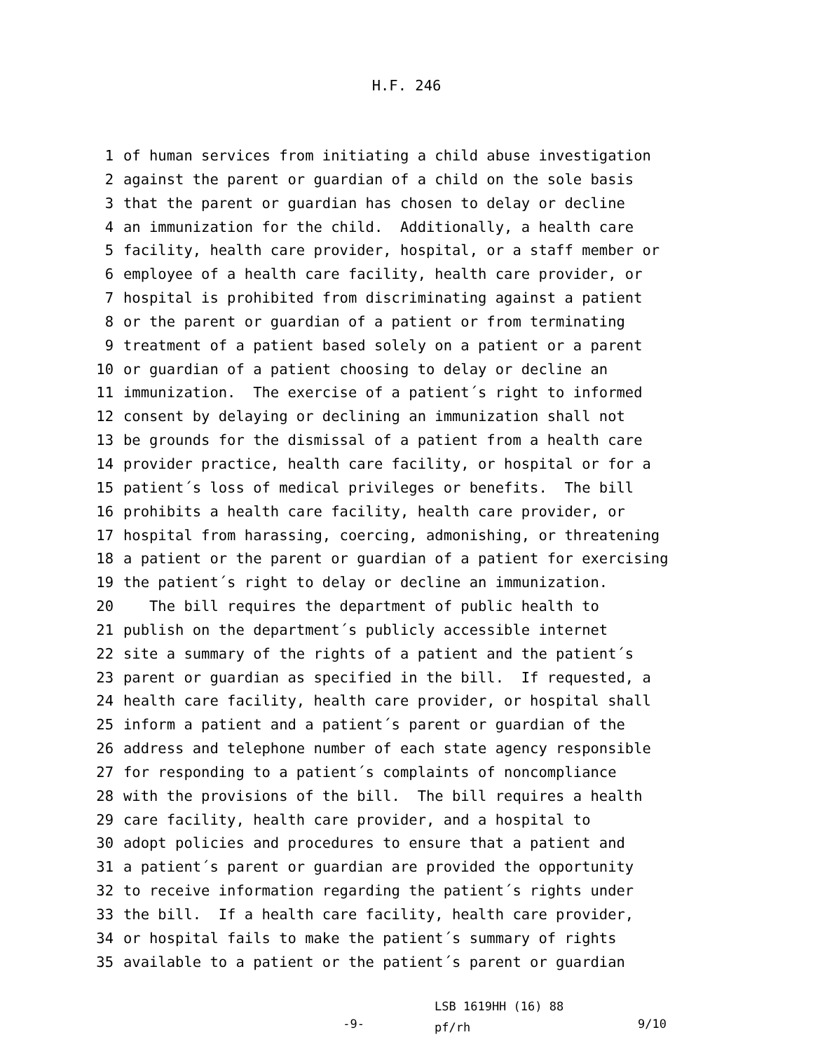H.F. 246
1 of human services from initiating a child abuse investigation
2 against the parent or guardian of a child on the sole basis
3 that the parent or guardian has chosen to delay or decline
4 an immunization for the child. Additionally, a health care
5 facility, health care provider, hospital, or a staff member or
6 employee of a health care facility, health care provider, or
7 hospital is prohibited from discriminating against a patient
8 or the parent or guardian of a patient or from terminating
9 treatment of a patient based solely on a patient or a parent
10 or guardian of a patient choosing to delay or decline an
11 immunization. The exercise of a patient´s right to informed
12 consent by delaying or declining an immunization shall not
13 be grounds for the dismissal of a patient from a health care
14 provider practice, health care facility, or hospital or for a
15 patient´s loss of medical privileges or benefits. The bill
16 prohibits a health care facility, health care provider, or
17 hospital from harassing, coercing, admonishing, or threatening
18 a patient or the parent or guardian of a patient for exercising
19 the patient´s right to delay or decline an immunization.
20 The bill requires the department of public health to
21 publish on the department´s publicly accessible internet
22 site a summary of the rights of a patient and the patient´s
23 parent or guardian as specified in the bill. If requested, a
24 health care facility, health care provider, or hospital shall
25 inform a patient and a patient´s parent or guardian of the
26 address and telephone number of each state agency responsible
27 for responding to a patient´s complaints of noncompliance
28 with the provisions of the bill. The bill requires a health
29 care facility, health care provider, and a hospital to
30 adopt policies and procedures to ensure that a patient and
31 a patient´s parent or guardian are provided the opportunity
32 to receive information regarding the patient´s rights under
33 the bill. If a health care facility, health care provider,
34 or hospital fails to make the patient´s summary of rights
35 available to a patient or the patient´s parent or guardian
-9-
LSB 1619HH (16) 88
pf/rh
9/10